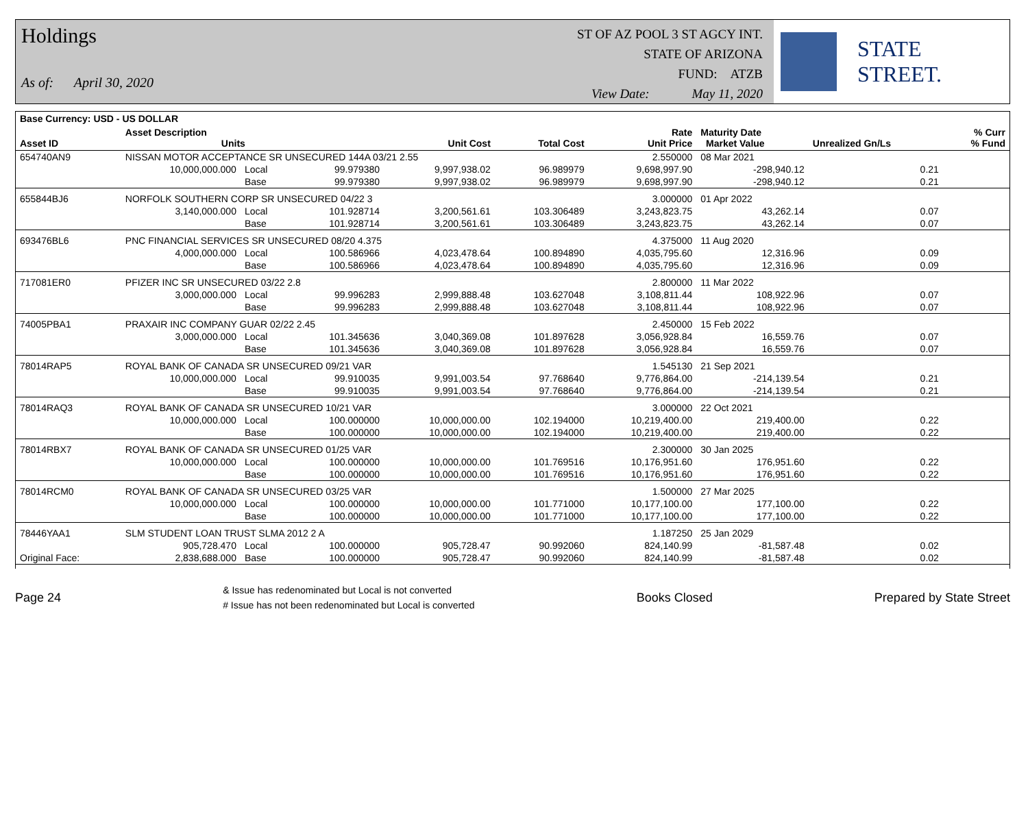Holdings
As of: April 30, 2020
ST OF AZ POOL 3 ST AGCY INT.
STATE OF ARIZONA
FUND: ATZB
View Date: May 11, 2020
STATE STREET.
| Base Currency: USD - US DOLLAR | | | | | | | | | |
| --- | --- | --- | --- | --- | --- | --- | --- | --- | --- |
| Asset ID | Asset Description Units | | | Unit Cost | Total Cost | Rate Unit Price | Maturity Date Market Value | Unrealized Gn/Ls | % Curr % Fund |
| 654740AN9 | NISSAN MOTOR ACCEPTANCE SR UNSECURED 144A 03/21 2.55 | | | | | 2.550000 | 08 Mar 2021 | | |
| | 10,000,000.000 | Local | 99.979380 | 9,997,938.02 | 96.989979 | 9,698,997.90 | -298,940.12 | 0.21 | |
| | | Base | 99.979380 | 9,997,938.02 | 96.989979 | 9,698,997.90 | -298,940.12 | 0.21 | |
| 655844BJ6 | NORFOLK SOUTHERN CORP SR UNSECURED 04/22 3 | | | | | 3.000000 | 01 Apr 2022 | | |
| | 3,140,000.000 | Local | 101.928714 | 3,200,561.61 | 103.306489 | 3,243,823.75 | 43,262.14 | 0.07 | |
| | | Base | 101.928714 | 3,200,561.61 | 103.306489 | 3,243,823.75 | 43,262.14 | 0.07 | |
| 693476BL6 | PNC FINANCIAL SERVICES SR UNSECURED 08/20 4.375 | | | | | 4.375000 | 11 Aug 2020 | | |
| | 4,000,000.000 | Local | 100.586966 | 4,023,478.64 | 100.894890 | 4,035,795.60 | 12,316.96 | 0.09 | |
| | | Base | 100.586966 | 4,023,478.64 | 100.894890 | 4,035,795.60 | 12,316.96 | 0.09 | |
| 717081ER0 | PFIZER INC SR UNSECURED 03/22 2.8 | | | | | 2.800000 | 11 Mar 2022 | | |
| | 3,000,000.000 | Local | 99.996283 | 2,999,888.48 | 103.627048 | 3,108,811.44 | 108,922.96 | 0.07 | |
| | | Base | 99.996283 | 2,999,888.48 | 103.627048 | 3,108,811.44 | 108,922.96 | 0.07 | |
| 74005PBA1 | PRAXAIR INC COMPANY GUAR 02/22 2.45 | | | | | 2.450000 | 15 Feb 2022 | | |
| | 3,000,000.000 | Local | 101.345636 | 3,040,369.08 | 101.897628 | 3,056,928.84 | 16,559.76 | 0.07 | |
| | | Base | 101.345636 | 3,040,369.08 | 101.897628 | 3,056,928.84 | 16,559.76 | 0.07 | |
| 78014RAP5 | ROYAL BANK OF CANADA SR UNSECURED 09/21 VAR | | | | | 1.545130 | 21 Sep 2021 | | |
| | 10,000,000.000 | Local | 99.910035 | 9,991,003.54 | 97.768640 | 9,776,864.00 | -214,139.54 | 0.21 | |
| | | Base | 99.910035 | 9,991,003.54 | 97.768640 | 9,776,864.00 | -214,139.54 | 0.21 | |
| 78014RAQ3 | ROYAL BANK OF CANADA SR UNSECURED 10/21 VAR | | | | | 3.000000 | 22 Oct 2021 | | |
| | 10,000,000.000 | Local | 100.000000 | 10,000,000.00 | 102.194000 | 10,219,400.00 | 219,400.00 | 0.22 | |
| | | Base | 100.000000 | 10,000,000.00 | 102.194000 | 10,219,400.00 | 219,400.00 | 0.22 | |
| 78014RBX7 | ROYAL BANK OF CANADA SR UNSECURED 01/25 VAR | | | | | 2.300000 | 30 Jan 2025 | | |
| | 10,000,000.000 | Local | 100.000000 | 10,000,000.00 | 101.769516 | 10,176,951.60 | 176,951.60 | 0.22 | |
| | | Base | 100.000000 | 10,000,000.00 | 101.769516 | 10,176,951.60 | 176,951.60 | 0.22 | |
| 78014RCM0 | ROYAL BANK OF CANADA SR UNSECURED 03/25 VAR | | | | | 1.500000 | 27 Mar 2025 | | |
| | 10,000,000.000 | Local | 100.000000 | 10,000,000.00 | 101.771000 | 10,177,100.00 | 177,100.00 | 0.22 | |
| | | Base | 100.000000 | 10,000,000.00 | 101.771000 | 10,177,100.00 | 177,100.00 | 0.22 | |
| 78446YAA1 | SLM STUDENT LOAN TRUST SLMA 2012 2 A | | | | | 1.187250 | 25 Jan 2029 | | |
| | 905,728.470 | Local | 100.000000 | 905,728.47 | 90.992060 | 824,140.99 | -81,587.48 | 0.02 | |
| Original Face: | 2,838,688.000 | Base | 100.000000 | 905,728.47 | 90.992060 | 824,140.99 | -81,587.48 | 0.02 | |
Page 24 & Issue has redenominated but Local is not converted
# Issue has not been redenominated but Local is converted Books Closed Prepared by State Street